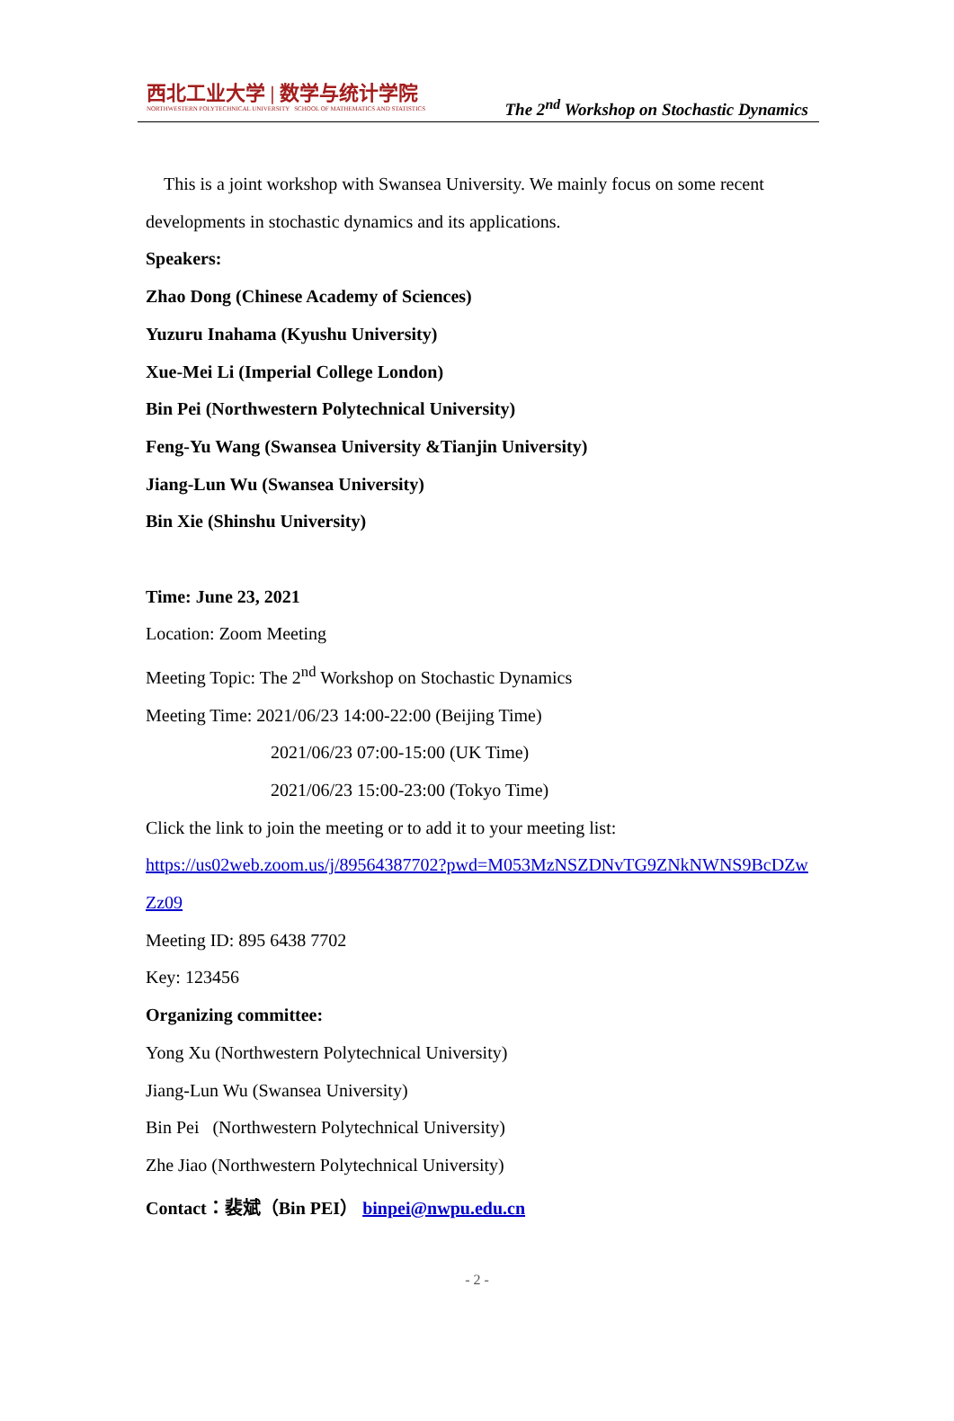西北工业大学 | 数学与统计学院
NORTHWESTERN POLYTECHNICAL UNIVERSITY SCHOOL OF MATHEMATICS AND STATISTICS
The 2<sup>nd</sup> Workshop on Stochastic Dynamics
This is a joint workshop with Swansea University. We mainly focus on some recent developments in stochastic dynamics and its applications.
Speakers:
Zhao Dong (Chinese Academy of Sciences)
Yuzuru Inahama (Kyushu University)
Xue-Mei Li (Imperial College London)
Bin Pei (Northwestern Polytechnical University)
Feng-Yu Wang (Swansea University &Tianjin University)
Jiang-Lun Wu (Swansea University)
Bin Xie (Shinshu University)
Time: June 23, 2021
Location: Zoom Meeting
Meeting Topic: The 2<sup>nd</sup> Workshop on Stochastic Dynamics
Meeting Time: 2021/06/23 14:00-22:00 (Beijing Time)
2021/06/23 07:00-15:00 (UK Time)
2021/06/23 15:00-23:00 (Tokyo Time)
Click the link to join the meeting or to add it to your meeting list:
https://us02web.zoom.us/j/89564387702?pwd=M053MzNSZDNvTG9ZNkNWNS9BcDZwZz09
Meeting ID: 895 6438 7702
Key: 123456
Organizing committee:
Yong Xu (Northwestern Polytechnical University)
Jiang-Lun Wu (Swansea University)
Bin Pei (Northwestern Polytechnical University)
Zhe Jiao (Northwestern Polytechnical University)
Contact：裴斌（Bin PEI） binpei@nwpu.edu.cn
- 2 -